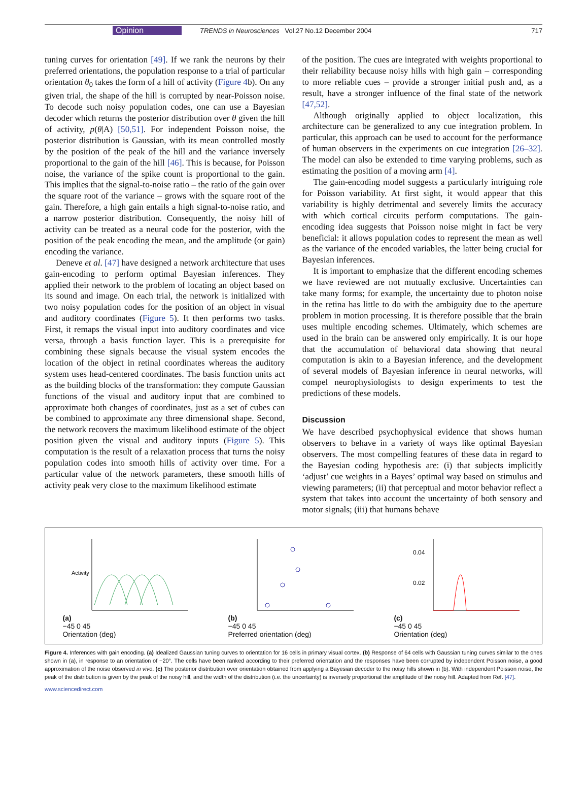Opinion TRENDS in Neurosciences Vol.27 No.12 December 2004 717
tuning curves for orientation [49]. If we rank the neurons by their preferred orientations, the population response to a trial of particular orientation θ<sub>0</sub> takes the form of a hill of activity (Figure 4b). On any given trial, the shape of the hill is corrupted by near-Poisson noise. To decode such noisy population codes, one can use a Bayesian decoder which returns the posterior distribution over θ given the hill of activity, p(θ|A) [50,51]. For independent Poisson noise, the posterior distribution is Gaussian, with its mean controlled mostly by the position of the peak of the hill and the variance inversely proportional to the gain of the hill [46]. This is because, for Poisson noise, the variance of the spike count is proportional to the gain. This implies that the signal-to-noise ratio – the ratio of the gain over the square root of the variance – grows with the square root of the gain. Therefore, a high gain entails a high signal-to-noise ratio, and a narrow posterior distribution. Consequently, the noisy hill of activity can be treated as a neural code for the posterior, with the position of the peak encoding the mean, and the amplitude (or gain) encoding the variance.
Deneve et al. [47] have designed a network architecture that uses gain-encoding to perform optimal Bayesian inferences. They applied their network to the problem of locating an object based on its sound and image. On each trial, the network is initialized with two noisy population codes for the position of an object in visual and auditory coordinates (Figure 5). It then performs two tasks. First, it remaps the visual input into auditory coordinates and vice versa, through a basis function layer. This is a prerequisite for combining these signals because the visual system encodes the location of the object in retinal coordinates whereas the auditory system uses head-centered coordinates. The basis function units act as the building blocks of the transformation: they compute Gaussian functions of the visual and auditory input that are combined to approximate both changes of coordinates, just as a set of cubes can be combined to approximate any three dimensional shape. Second, the network recovers the maximum likelihood estimate of the object position given the visual and auditory inputs (Figure 5). This computation is the result of a relaxation process that turns the noisy population codes into smooth hills of activity over time. For a particular value of the network parameters, these smooth hills of activity peak very close to the maximum likelihood estimate
of the position. The cues are integrated with weights proportional to their reliability because noisy hills with high gain – corresponding to more reliable cues – provide a stronger initial push and, as a result, have a stronger influence of the final state of the network [47,52].
Although originally applied to object localization, this architecture can be generalized to any cue integration problem. In particular, this approach can be used to account for the performance of human observers in the experiments on cue integration [26–32]. The model can also be extended to time varying problems, such as estimating the position of a moving arm [4].
The gain-encoding model suggests a particularly intriguing role for Poisson variability. At first sight, it would appear that this variability is highly detrimental and severely limits the accuracy with which cortical circuits perform computations. The gain-encoding idea suggests that Poisson noise might in fact be very beneficial: it allows population codes to represent the mean as well as the variance of the encoded variables, the latter being crucial for Bayesian inferences.
It is important to emphasize that the different encoding schemes we have reviewed are not mutually exclusive. Uncertainties can take many forms; for example, the uncertainty due to photon noise in the retina has little to do with the ambiguity due to the aperture problem in motion processing. It is therefore possible that the brain uses multiple encoding schemes. Ultimately, which schemes are used in the brain can be answered only empirically. It is our hope that the accumulation of behavioral data showing that neural computation is akin to a Bayesian inference, and the development of several models of Bayesian inference in neural networks, will compel neurophysiologists to design experiments to test the predictions of these models.
Discussion
We have described psychophysical evidence that shows human observers to behave in a variety of ways like optimal Bayesian observers. The most compelling features of these data in regard to the Bayesian coding hypothesis are: (i) that subjects implicitly ‘adjust’ cue weights in a Bayes’ optimal way based on stimulus and viewing parameters; (ii) that perceptual and motor behavior reflect a system that takes into account the uncertainty of both sensory and motor signals; (iii) that humans behave
(a)
Activity
−45 0 45
Orientation (deg)
(b)
−45 0 45
Preferred orientation (deg)
(c)
0.04
0.02
−45 0 45
Orientation (deg)
Figure 4. Inferences with gain encoding. (a) Idealized Gaussian tuning curves to orientation for 16 cells in primary visual cortex. (b) Response of 64 cells with Gaussian tuning curves similar to the ones shown in (a), in response to an orientation of −20°. The cells have been ranked according to their preferred orientation and the responses have been corrupted by independent Poisson noise, a good approximation of the noise observed in vivo. (c) The posterior distribution over orientation obtained from applying a Bayesian decoder to the noisy hills shown in (b). With independent Poisson noise, the peak of the distribution is given by the peak of the noisy hill, and the width of the distribution (i.e. the uncertainty) is inversely proportional the amplitude of the noisy hill. Adapted from Ref. [47].
www.sciencedirect.com